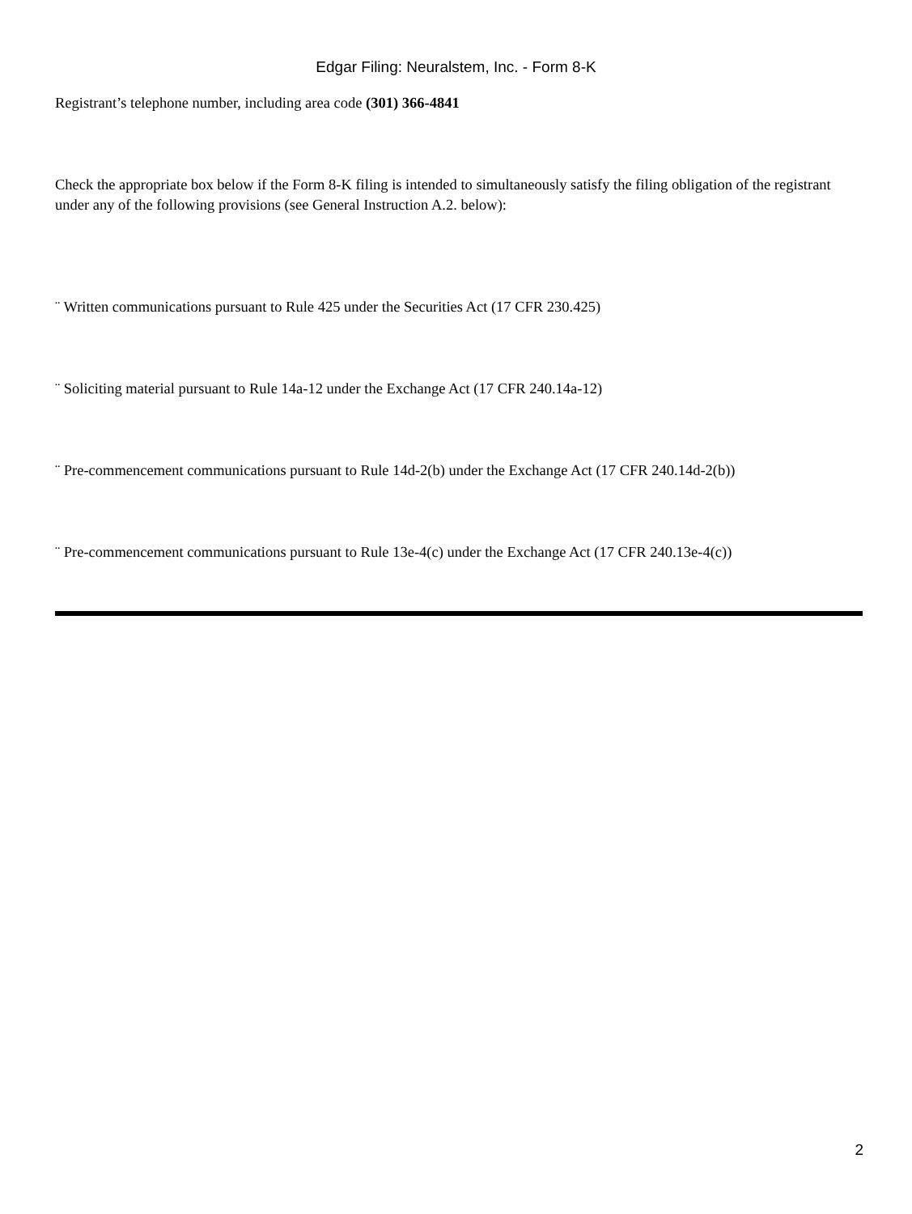Edgar Filing: Neuralstem, Inc. - Form 8-K
Registrant’s telephone number, including area code (301) 366-4841
Check the appropriate box below if the Form 8-K filing is intended to simultaneously satisfy the filing obligation of the registrant under any of the following provisions (see General Instruction A.2. below):
¨ Written communications pursuant to Rule 425 under the Securities Act (17 CFR 230.425)
¨ Soliciting material pursuant to Rule 14a-12 under the Exchange Act (17 CFR 240.14a-12)
¨ Pre-commencement communications pursuant to Rule 14d-2(b) under the Exchange Act (17 CFR 240.14d-2(b))
¨ Pre-commencement communications pursuant to Rule 13e-4(c) under the Exchange Act (17 CFR 240.13e-4(c))
2